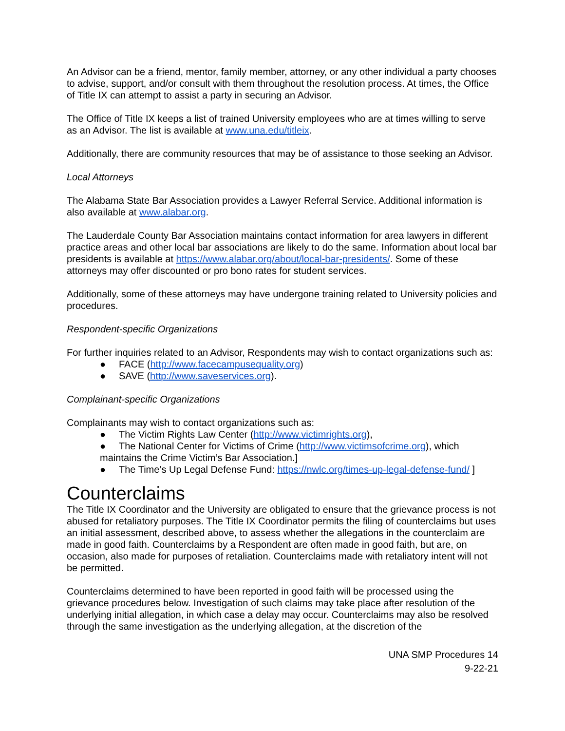An Advisor can be a friend, mentor, family member, attorney, or any other individual a party chooses to advise, support, and/or consult with them throughout the resolution process. At times, the Office of Title IX can attempt to assist a party in securing an Advisor.
The Office of Title IX keeps a list of trained University employees who are at times willing to serve as an Advisor. The list is available at www.una.edu/titleix.
Additionally, there are community resources that may be of assistance to those seeking an Advisor.
Local Attorneys
The Alabama State Bar Association provides a Lawyer Referral Service. Additional information is also available at www.alabar.org.
The Lauderdale County Bar Association maintains contact information for area lawyers in different practice areas and other local bar associations are likely to do the same. Information about local bar presidents is available at https://www.alabar.org/about/local-bar-presidents/. Some of these attorneys may offer discounted or pro bono rates for student services.
Additionally, some of these attorneys may have undergone training related to University policies and procedures.
Respondent-specific Organizations
For further inquiries related to an Advisor, Respondents may wish to contact organizations such as:
● FACE (http://www.facecampusequality.org)
● SAVE (http://www.saveservices.org).
Complainant-specific Organizations
Complainants may wish to contact organizations such as:
● The Victim Rights Law Center (http://www.victimrights.org),
● The National Center for Victims of Crime (http://www.victimsofcrime.org), which maintains the Crime Victim’s Bar Association.]
● The Time’s Up Legal Defense Fund: https://nwlc.org/times-up-legal-defense-fund/ ]
Counterclaims
The Title IX Coordinator and the University are obligated to ensure that the grievance process is not abused for retaliatory purposes. The Title IX Coordinator permits the filing of counterclaims but uses an initial assessment, described above, to assess whether the allegations in the counterclaim are made in good faith. Counterclaims by a Respondent are often made in good faith, but are, on occasion, also made for purposes of retaliation. Counterclaims made with retaliatory intent will not be permitted.
Counterclaims determined to have been reported in good faith will be processed using the grievance procedures below. Investigation of such claims may take place after resolution of the underlying initial allegation, in which case a delay may occur. Counterclaims may also be resolved through the same investigation as the underlying allegation, at the discretion of the
UNA SMP Procedures 14
9-22-21